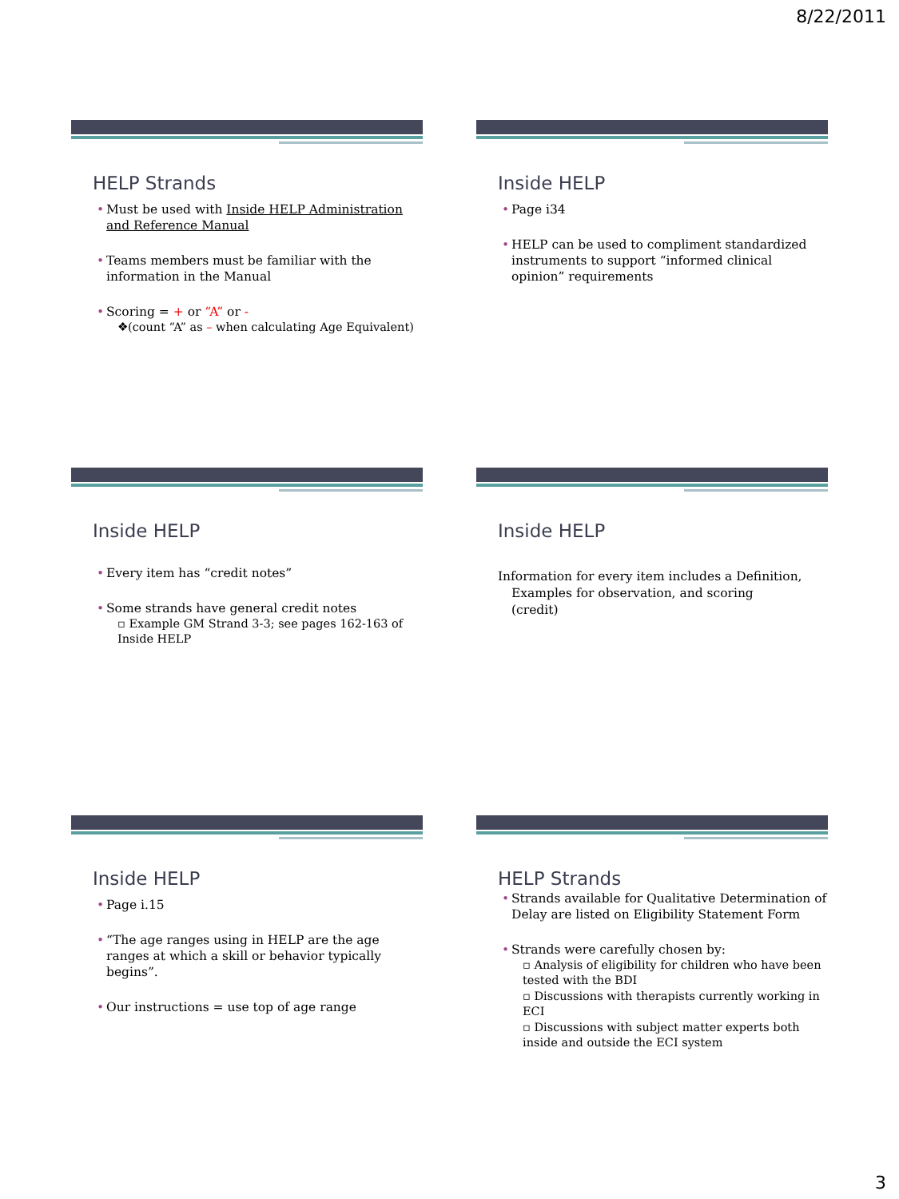8/22/2011
HELP Strands
Must be used with Inside HELP Administration and Reference Manual
Teams members must be familiar with the information in the Manual
Scoring = + or “A” or -
❖(count “A” as – when calculating Age Equivalent)
Inside HELP
Page i34
HELP can be used to compliment standardized instruments to support “informed clinical opinion” requirements
Inside HELP
Every item has “credit notes”
Some strands have general credit notes
▫ Example GM Strand 3-3; see pages 162-163 of Inside HELP
Inside HELP
Information for every item includes a Definition, Examples for observation, and scoring (credit)
Inside HELP
Page i.15
“The age ranges using in HELP are the age ranges at which a skill or behavior typically begins”.
Our instructions = use top of age range
HELP Strands
Strands available for Qualitative Determination of Delay are listed on Eligibility Statement Form
Strands were carefully chosen by:
▫ Analysis of eligibility for children who have been tested with the BDI
▫ Discussions with therapists currently working in ECI
▫ Discussions with subject matter experts both inside and outside the ECI system
3